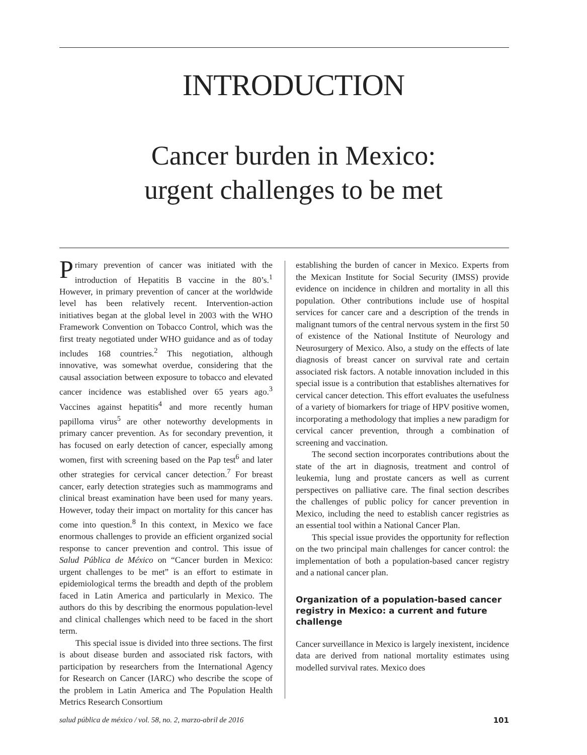INTRODUCTION
Cancer burden in Mexico:
urgent challenges to be met
Primary prevention of cancer was initiated with the introduction of Hepatitis B vaccine in the 80’s.<sup>1</sup> However, in primary prevention of cancer at the worldwide level has been relatively recent. Intervention-action initiatives began at the global level in 2003 with the WHO Framework Convention on Tobacco Control, which was the first treaty negotiated under WHO guidance and as of today includes 168 countries.<sup>2</sup> This negotiation, although innovative, was somewhat overdue, considering that the causal association between exposure to tobacco and elevated cancer incidence was established over 65 years ago.<sup>3</sup> Vaccines against hepatitis<sup>4</sup> and more recently human papilloma virus<sup>5</sup> are other noteworthy developments in primary cancer prevention. As for secondary prevention, it has focused on early detection of cancer, especially among women, first with screening based on the Pap test<sup>6</sup> and later other strategies for cervical cancer detection.<sup>7</sup> For breast cancer, early detection strategies such as mammograms and clinical breast examination have been used for many years. However, today their impact on mortality for this cancer has come into question.<sup>8</sup> In this context, in Mexico we face enormous challenges to provide an efficient organized social response to cancer prevention and control. This issue of Salud Pública de México on “Cancer burden in Mexico: urgent challenges to be met” is an effort to estimate in epidemiological terms the breadth and depth of the problem faced in Latin America and particularly in Mexico. The authors do this by describing the enormous population-level and clinical challenges which need to be faced in the short term.
This special issue is divided into three sections. The first is about disease burden and associated risk factors, with participation by researchers from the International Agency for Research on Cancer (IARC) who describe the scope of the problem in Latin America and The Population Health Metrics Research Consortium
establishing the burden of cancer in Mexico. Experts from the Mexican Institute for Social Security (IMSS) provide evidence on incidence in children and mortality in all this population. Other contributions include use of hospital services for cancer care and a description of the trends in malignant tumors of the central nervous system in the first 50 of existence of the National Institute of Neurology and Neurosurgery of Mexico. Also, a study on the effects of late diagnosis of breast cancer on survival rate and certain associated risk factors. A notable innovation included in this special issue is a contribution that establishes alternatives for cervical cancer detection. This effort evaluates the usefulness of a variety of biomarkers for triage of HPV positive women, incorporating a methodology that implies a new paradigm for cervical cancer prevention, through a combination of screening and vaccination.
The second section incorporates contributions about the state of the art in diagnosis, treatment and control of leukemia, lung and prostate cancers as well as current perspectives on palliative care. The final section describes the challenges of public policy for cancer prevention in Mexico, including the need to establish cancer registries as an essential tool within a National Cancer Plan.
This special issue provides the opportunity for reflection on the two principal main challenges for cancer control: the implementation of both a population-based cancer registry and a national cancer plan.
Organization of a population-based cancer registry in Mexico: a current and future challenge
Cancer surveillance in Mexico is largely inexistent, incidence data are derived from national mortality estimates using modelled survival rates. Mexico does
salud pública de méxico / vol. 58, no. 2, marzo-abril de 2016 101